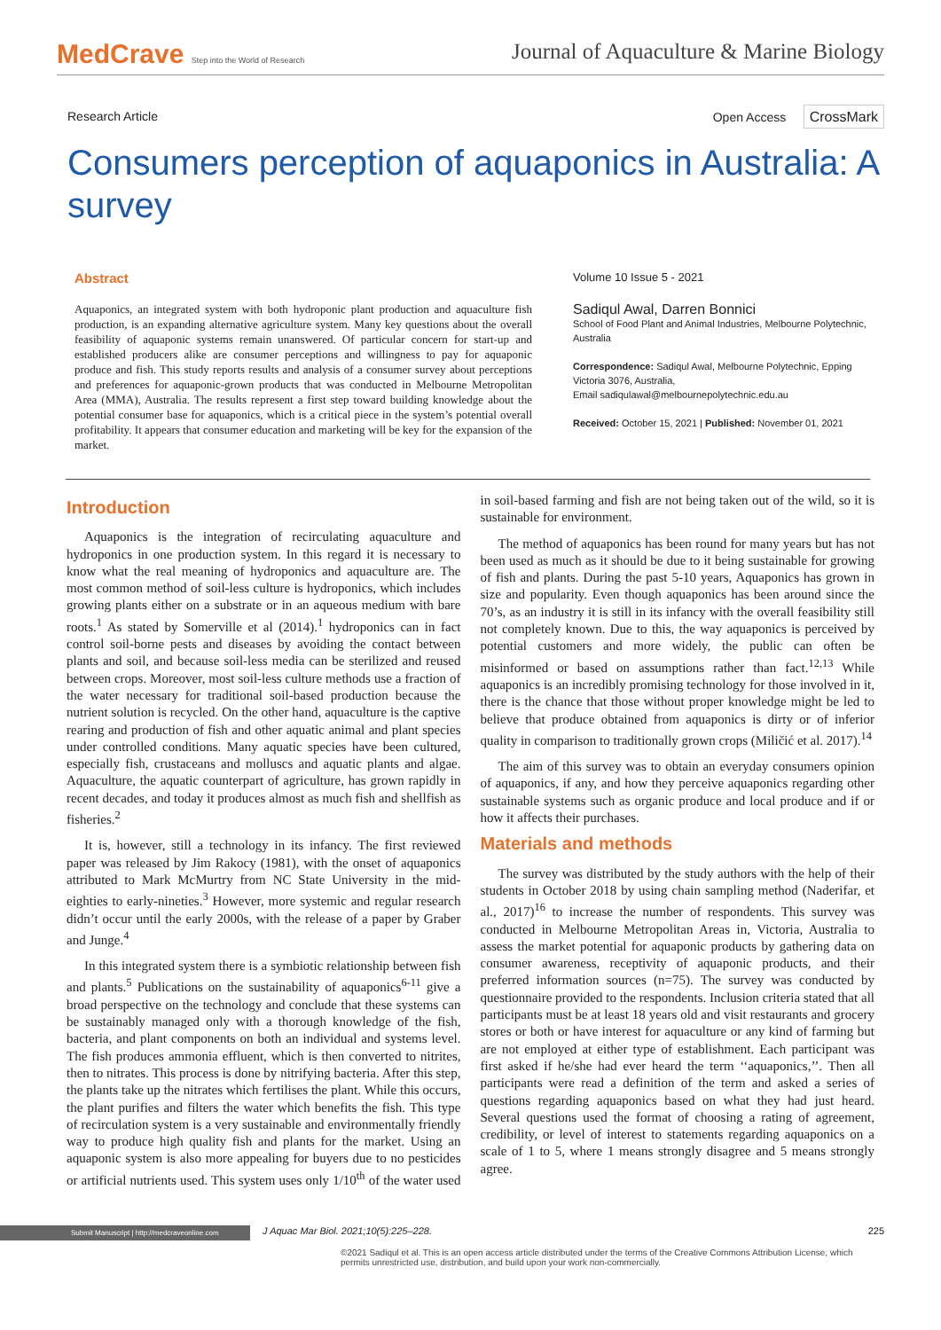MedCrave Step into the World of Research
Journal of Aquaculture & Marine Biology
Research Article Open Access CrossMark
Consumers perception of aquaponics in Australia: A survey
Abstract
Aquaponics, an integrated system with both hydroponic plant production and aquaculture fish production, is an expanding alternative agriculture system. Many key questions about the overall feasibility of aquaponic systems remain unanswered. Of particular concern for start-up and established producers alike are consumer perceptions and willingness to pay for aquaponic produce and fish. This study reports results and analysis of a consumer survey about perceptions and preferences for aquaponic-grown products that was conducted in Melbourne Metropolitan Area (MMA), Australia. The results represent a first step toward building knowledge about the potential consumer base for aquaponics, which is a critical piece in the system’s potential overall profitability. It appears that consumer education and marketing will be key for the expansion of the market.
Volume 10 Issue 5 - 2021
Sadiqul Awal, Darren Bonnici
School of Food Plant and Animal Industries, Melbourne Polytechnic, Australia
Correspondence: Sadiqul Awal, Melbourne Polytechnic, Epping Victoria 3076, Australia,
Email sadiqulawal@melbournepolytechnic.edu.au
Received: October 15, 2021 | Published: November 01, 2021
Introduction
Aquaponics is the integration of recirculating aquaculture and hydroponics in one production system. In this regard it is necessary to know what the real meaning of hydroponics and aquaculture are. The most common method of soil-less culture is hydroponics, which includes growing plants either on a substrate or in an aqueous medium with bare roots.<sup>1</sup> As stated by Somerville et al (2014).<sup>1</sup> hydroponics can in fact control soil-borne pests and diseases by avoiding the contact between plants and soil, and because soil-less media can be sterilized and reused between crops. Moreover, most soil-less culture methods use a fraction of the water necessary for traditional soil-based production because the nutrient solution is recycled. On the other hand, aquaculture is the captive rearing and production of fish and other aquatic animal and plant species under controlled conditions. Many aquatic species have been cultured, especially fish, crustaceans and molluscs and aquatic plants and algae. Aquaculture, the aquatic counterpart of agriculture, has grown rapidly in recent decades, and today it produces almost as much fish and shellfish as fisheries.<sup>2</sup>
It is, however, still a technology in its infancy. The first reviewed paper was released by Jim Rakocy (1981), with the onset of aquaponics attributed to Mark McMurtry from NC State University in the mid-eighties to early-nineties.<sup>3</sup> However, more systemic and regular research didn’t occur until the early 2000s, with the release of a paper by Graber and Junge.<sup>4</sup>
In this integrated system there is a symbiotic relationship between fish and plants.<sup>5</sup> Publications on the sustainability of aquaponics<sup>6-11</sup> give a broad perspective on the technology and conclude that these systems can be sustainably managed only with a thorough knowledge of the fish, bacteria, and plant components on both an individual and systems level. The fish produces ammonia effluent, which is then converted to nitrites, then to nitrates. This process is done by nitrifying bacteria. After this step, the plants take up the nitrates which fertilises the plant. While this occurs, the plant purifies and filters the water which benefits the fish. This type of recirculation system is a very sustainable and environmentally friendly way to produce high quality fish and plants for the market. Using an aquaponic system is also more appealing for buyers due to no pesticides or artificial nutrients used. This system uses only 1/10<sup>th</sup> of the water used in soil-based farming and fish are not being taken out of the wild, so it is sustainable for environment.
The method of aquaponics has been round for many years but has not been used as much as it should be due to it being sustainable for growing of fish and plants. During the past 5-10 years, Aquaponics has grown in size and popularity. Even though aquaponics has been around since the 70’s, as an industry it is still in its infancy with the overall feasibility still not completely known. Due to this, the way aquaponics is perceived by potential customers and more widely, the public can often be misinformed or based on assumptions rather than fact.<sup>12,13</sup> While aquaponics is an incredibly promising technology for those involved in it, there is the chance that those without proper knowledge might be led to believe that produce obtained from aquaponics is dirty or of inferior quality in comparison to traditionally grown crops (Miličić et al. 2017).<sup>14</sup>
The aim of this survey was to obtain an everyday consumers opinion of aquaponics, if any, and how they perceive aquaponics regarding other sustainable systems such as organic produce and local produce and if or how it affects their purchases.
Materials and methods
The survey was distributed by the study authors with the help of their students in October 2018 by using chain sampling method (Naderifar, et al., 2017)<sup>16</sup> to increase the number of respondents. This survey was conducted in Melbourne Metropolitan Areas in, Victoria, Australia to assess the market potential for aquaponic products by gathering data on consumer awareness, receptivity of aquaponic products, and their preferred information sources (n=75). The survey was conducted by questionnaire provided to the respondents. Inclusion criteria stated that all participants must be at least 18 years old and visit restaurants and grocery stores or both or have interest for aquaculture or any kind of farming but are not employed at either type of establishment. Each participant was first asked if he/she had ever heard the term ‘‘aquaponics,’’. Then all participants were read a definition of the term and asked a series of questions regarding aquaponics based on what they had just heard. Several questions used the format of choosing a rating of agreement, credibility, or level of interest to statements regarding aquaponics on a scale of 1 to 5, where 1 means strongly disagree and 5 means strongly agree.
Submit Manuscript | http://medcraveonline.com
J Aquac Mar Biol. 2021;10(5):225‒228.
225
©2021 Sadiqul et al. This is an open access article distributed under the terms of the Creative Commons Attribution License, which permits unrestricted use, distribution, and build upon your work non-commercially.